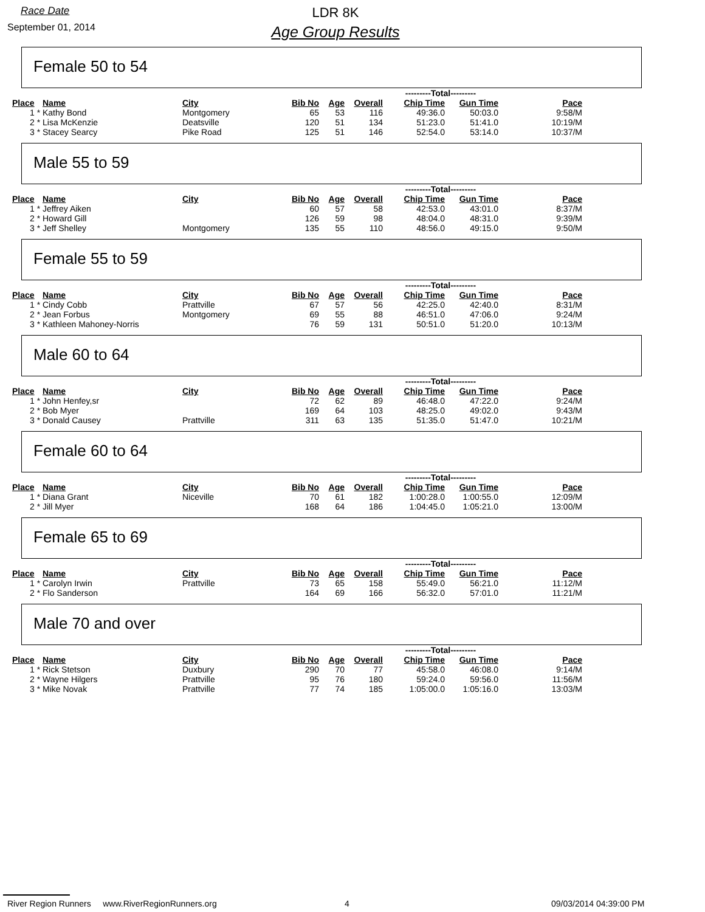Race Date
September 01, 2014
LDR 8K
Age Group Results
Female 50 to 54
| | | | | | | ---------Total--------- | | |
| --- | --- | --- | --- | --- | --- | --- | --- | --- |
| Place | Name | City | Bib No | Age | Overall | Chip Time | Gun Time | Pace |
| 1 * | Kathy Bond | Montgomery | 65 | 53 | 116 | 49:36.0 | 50:03.0 | 9:58/M |
| 2 * | Lisa McKenzie | Deatsville | 120 | 51 | 134 | 51:23.0 | 51:41.0 | 10:19/M |
| 3 * | Stacey Searcy | Pike Road | 125 | 51 | 146 | 52:54.0 | 53:14.0 | 10:37/M |
Male 55 to 59
| | | | | | | ---------Total--------- | | |
| --- | --- | --- | --- | --- | --- | --- | --- | --- |
| Place | Name | City | Bib No | Age | Overall | Chip Time | Gun Time | Pace |
| 1 * | Jeffrey Aiken | | 60 | 57 | 58 | 42:53.0 | 43:01.0 | 8:37/M |
| 2 * | Howard Gill | | 126 | 59 | 98 | 48:04.0 | 48:31.0 | 9:39/M |
| 3 * | Jeff Shelley | Montgomery | 135 | 55 | 110 | 48:56.0 | 49:15.0 | 9:50/M |
Female 55 to 59
| | | | | | | ---------Total--------- | | |
| --- | --- | --- | --- | --- | --- | --- | --- | --- |
| Place | Name | City | Bib No | Age | Overall | Chip Time | Gun Time | Pace |
| 1 * | Cindy Cobb | Prattville | 67 | 57 | 56 | 42:25.0 | 42:40.0 | 8:31/M |
| 2 * | Jean Forbus | Montgomery | 69 | 55 | 88 | 46:51.0 | 47:06.0 | 9:24/M |
| 3 * | Kathleen Mahoney-Norris | | 76 | 59 | 131 | 50:51.0 | 51:20.0 | 10:13/M |
Male 60 to 64
| | | | | | | ---------Total--------- | | |
| --- | --- | --- | --- | --- | --- | --- | --- | --- |
| Place | Name | City | Bib No | Age | Overall | Chip Time | Gun Time | Pace |
| 1 * | John Henfey,sr | | 72 | 62 | 89 | 46:48.0 | 47:22.0 | 9:24/M |
| 2 * | Bob Myer | | 169 | 64 | 103 | 48:25.0 | 49:02.0 | 9:43/M |
| 3 * | Donald Causey | Prattville | 311 | 63 | 135 | 51:35.0 | 51:47.0 | 10:21/M |
Female 60 to 64
| | | | | | | ---------Total--------- | | |
| --- | --- | --- | --- | --- | --- | --- | --- | --- |
| Place | Name | City | Bib No | Age | Overall | Chip Time | Gun Time | Pace |
| 1 * | Diana Grant | Niceville | 70 | 61 | 182 | 1:00:28.0 | 1:00:55.0 | 12:09/M |
| 2 * | Jill Myer | | 168 | 64 | 186 | 1:04:45.0 | 1:05:21.0 | 13:00/M |
Female 65 to 69
| | | | | | | ---------Total--------- | | |
| --- | --- | --- | --- | --- | --- | --- | --- | --- |
| Place | Name | City | Bib No | Age | Overall | Chip Time | Gun Time | Pace |
| 1 * | Carolyn Irwin | Prattville | 73 | 65 | 158 | 55:49.0 | 56:21.0 | 11:12/M |
| 2 * | Flo Sanderson | | 164 | 69 | 166 | 56:32.0 | 57:01.0 | 11:21/M |
Male 70 and over
| | | | | | | ---------Total--------- | | |
| --- | --- | --- | --- | --- | --- | --- | --- | --- |
| Place | Name | City | Bib No | Age | Overall | Chip Time | Gun Time | Pace |
| 1 * | Rick Stetson | Duxbury | 290 | 70 | 77 | 45:58.0 | 46:08.0 | 9:14/M |
| 2 * | Wayne Hilgers | Prattville | 95 | 76 | 180 | 59:24.0 | 59:56.0 | 11:56/M |
| 3 * | Mike Novak | Prattville | 77 | 74 | 185 | 1:05:00.0 | 1:05:16.0 | 13:03/M |
River Region Runners www.RiverRegionRunners.org 4 09/03/2014 04:39:00 PM